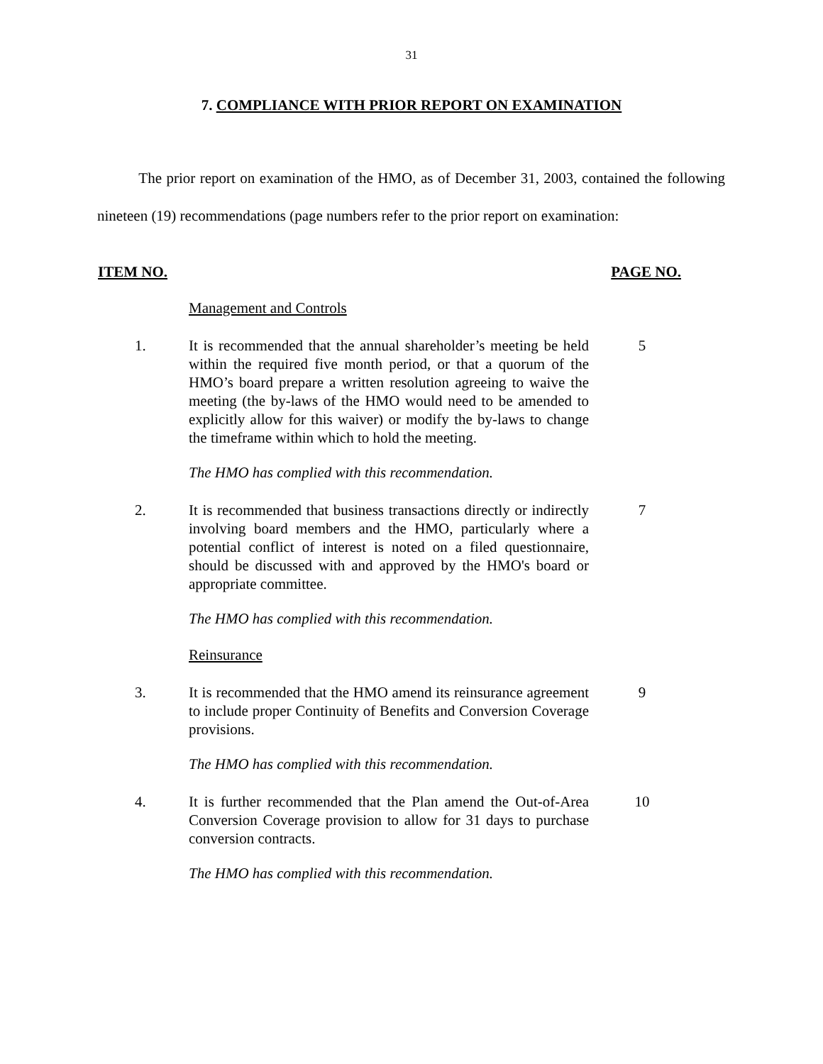31
7. COMPLIANCE WITH PRIOR REPORT ON EXAMINATION
The prior report on examination of the HMO, as of December 31, 2003, contained the following nineteen (19) recommendations (page numbers refer to the prior report on examination:
ITEM NO. PAGE NO.
Management and Controls
1. It is recommended that the annual shareholder’s meeting be held within the required five month period, or that a quorum of the HMO’s board prepare a written resolution agreeing to waive the meeting (the by-laws of the HMO would need to be amended to explicitly allow for this waiver) or modify the by-laws to change the timeframe within which to hold the meeting.
5
The HMO has complied with this recommendation.
2. It is recommended that business transactions directly or indirectly involving board members and the HMO, particularly where a potential conflict of interest is noted on a filed questionnaire, should be discussed with and approved by the HMO's board or appropriate committee.
7
The HMO has complied with this recommendation.
Reinsurance
3. It is recommended that the HMO amend its reinsurance agreement to include proper Continuity of Benefits and Conversion Coverage provisions.
9
The HMO has complied with this recommendation.
4. It is further recommended that the Plan amend the Out-of-Area Conversion Coverage provision to allow for 31 days to purchase conversion contracts.
10
The HMO has complied with this recommendation.